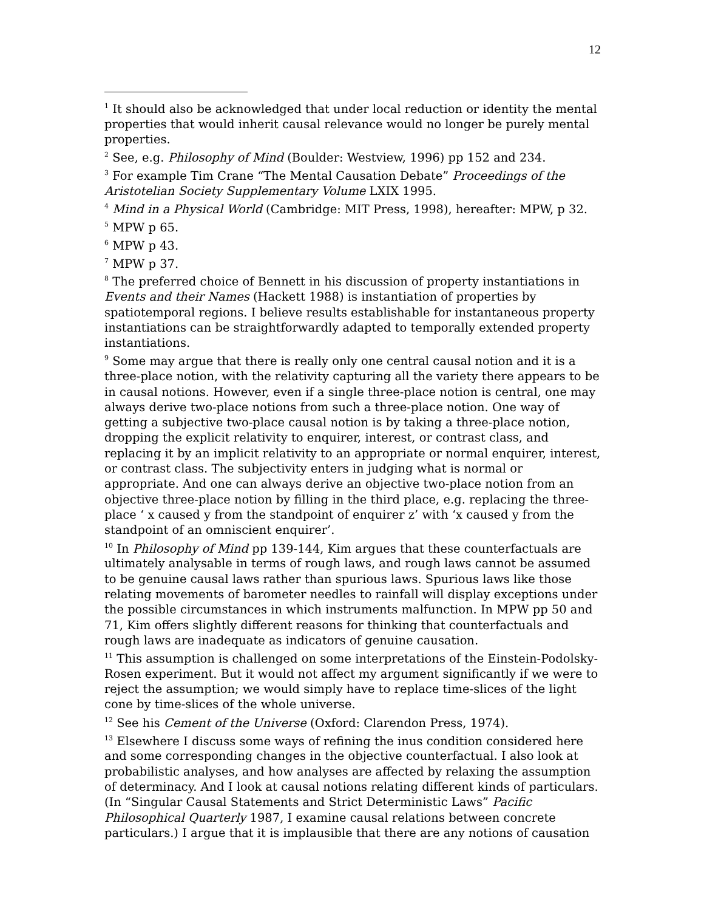12
<sup>1</sup> It should also be acknowledged that under local reduction or identity the mental properties that would inherit causal relevance would no longer be purely mental properties.
<sup>2</sup> See, e.g. Philosophy of Mind (Boulder: Westview, 1996) pp 152 and 234.
<sup>3</sup> For example Tim Crane “The Mental Causation Debate” Proceedings of the Aristotelian Society Supplementary Volume LXIX 1995.
<sup>4</sup> Mind in a Physical World (Cambridge: MIT Press, 1998), hereafter: MPW, p 32.
<sup>5</sup> MPW p 65.
<sup>6</sup> MPW p 43.
<sup>7</sup> MPW p 37.
<sup>8</sup> The preferred choice of Bennett in his discussion of property instantiations in Events and their Names (Hackett 1988) is instantiation of properties by spatiotemporal regions. I believe results establishable for instantaneous property instantiations can be straightforwardly adapted to temporally extended property instantiations.
<sup>9</sup> Some may argue that there is really only one central causal notion and it is a three-place notion, with the relativity capturing all the variety there appears to be in causal notions. However, even if a single three-place notion is central, one may always derive two-place notions from such a three-place notion. One way of getting a subjective two-place causal notion is by taking a three-place notion, dropping the explicit relativity to enquirer, interest, or contrast class, and replacing it by an implicit relativity to an appropriate or normal enquirer, interest, or contrast class. The subjectivity enters in judging what is normal or appropriate. And one can always derive an objective two-place notion from an objective three-place notion by filling in the third place, e.g. replacing the three-place ‘ x caused y from the standpoint of enquirer z’ with ‘x caused y from the standpoint of an omniscient enquirer’.
<sup>10</sup> In Philosophy of Mind pp 139-144, Kim argues that these counterfactuals are ultimately analysable in terms of rough laws, and rough laws cannot be assumed to be genuine causal laws rather than spurious laws. Spurious laws like those relating movements of barometer needles to rainfall will display exceptions under the possible circumstances in which instruments malfunction. In MPW pp 50 and 71, Kim offers slightly different reasons for thinking that counterfactuals and rough laws are inadequate as indicators of genuine causation.
<sup>11</sup> This assumption is challenged on some interpretations of the Einstein-Podolsky-Rosen experiment. But it would not affect my argument significantly if we were to reject the assumption; we would simply have to replace time-slices of the light cone by time-slices of the whole universe.
<sup>12</sup> See his Cement of the Universe (Oxford: Clarendon Press, 1974).
<sup>13</sup> Elsewhere I discuss some ways of refining the inus condition considered here and some corresponding changes in the objective counterfactual. I also look at probabilistic analyses, and how analyses are affected by relaxing the assumption of determinacy. And I look at causal notions relating different kinds of particulars. (In “Singular Causal Statements and Strict Deterministic Laws” Pacific Philosophical Quarterly 1987, I examine causal relations between concrete particulars.) I argue that it is implausible that there are any notions of causation